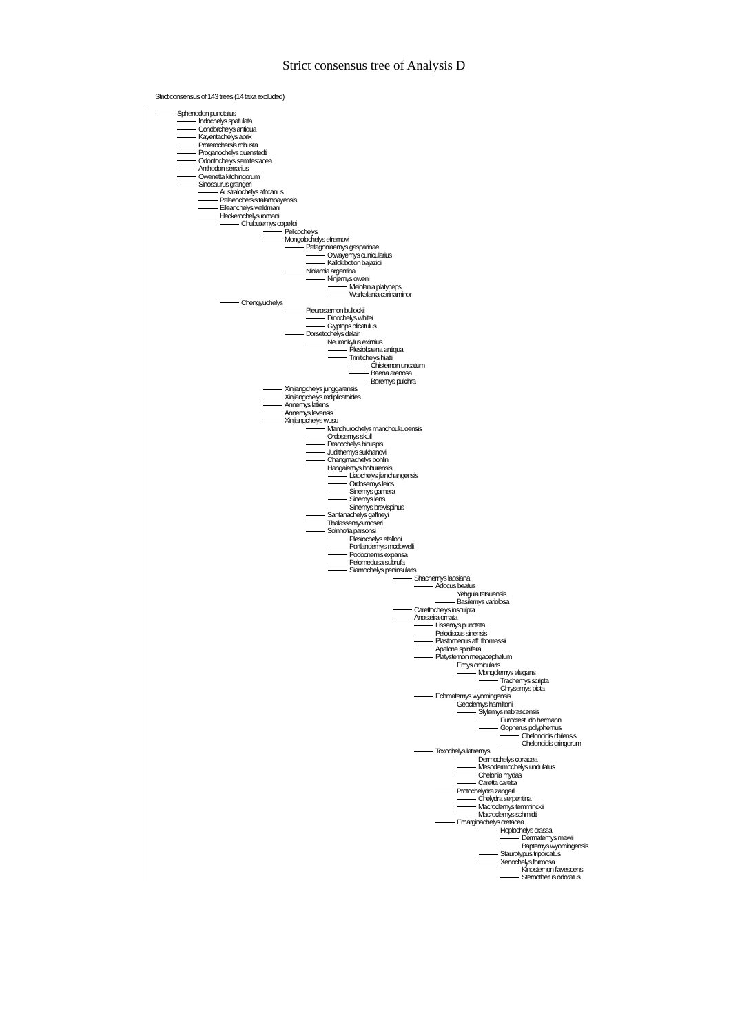Strict consensus tree of Analysis D
Strict consensus of 143 trees (14 taxa excluded)
Sphenodon punctatus
Indochelys spatulata
Condorchelys antiqua
Kayentachelys aprix
Proterochersis robusta
Proganochelys quenstedti
Odontochelys semitestacea
Anthodon serrarius
Owenetta kitchingorum
Sinosaurus grangeri
Australochelys africanus
Palaeochersis talampayensis
Eileanchelys waldmani
Heckerochelys romani
Chubutemys copelloi
Pelicochelys
Mongolochelys efremovi
Patagoniaemys gasparinae
Otwayemys cunicularius
Kallokibotion bajazidi
Niolamia argentina
Ninjemys oweni
Meiolania platyceps
Warkalania carinaminor
Chengyuchelys
Pleurosternon bullockii
Dinochelys whitei
Glyptops plicatulus
Dorsetochelys delairi
Neurankylus eximius
Plesiobaena antiqua
Trinitichelys hiatti
Chisternon undatum
Baena arenosa
Boremys pulchra
Xinjiangchelys junggarensis
Xinjiangchelys radiplicatoides
Annemys latiens
Annemys levensis
Xinjiangchelys wusu
Manchurochelys manchoukuoensis
Ordosemys skull
Dracochelys bicuspis
Judithemys sukhanovi
Changmachelys bohlini
Hangaiemys hoburensis
Liaochelys jianchangensis
Ordosemys leios
Sinemys gamera
Sinemys lens
Sinemys brevispinus
Santanachelys gaffneyi
Thalassemys moseri
Solnhofia parsonsi
Plesiochelys etalloni
Portlandemys mcdowelli
Podocnemis expansa
Pelomedusa subrufa
Siamochelys peninsularis
Shachemys laosiana
Adocus beatus
Yehguia tatsuensis
Basilemys variolosa
Carettochelys insculpta
Anosteira ornata
Lissemys punctata
Pelodiscus sinensis
Plastomenus aff. thomassii
Apalone spinifera
Platysternon megacephalum
Emys orbicularis
Mongolemys elegans
Trachemys scripta
Chrysemys picta
Echmatemys wyomingensis
Geoclemys hamiltonii
Stylemys nebrascensis
Euroctestudo hermanni
Gopherus polyphemus
Chelonoidis chilensis
Chelonoidis gringorum
Toxochelys latiremys
Dermochelys coriacea
Mesodermochelys undulatus
Chelonia mydas
Caretta caretta
Protochelydra zangerli
Chelydra serpentina
Macroclemys temminckii
Macroclemys schmidti
Emarginachelys cretacea
Hoplochelys crassa
Dermatemys mawii
Baptemys wyomingensis
Staurotypus triporcatus
Xenochelys formosa
Kinosternon flavescens
Sternotherus odoratus